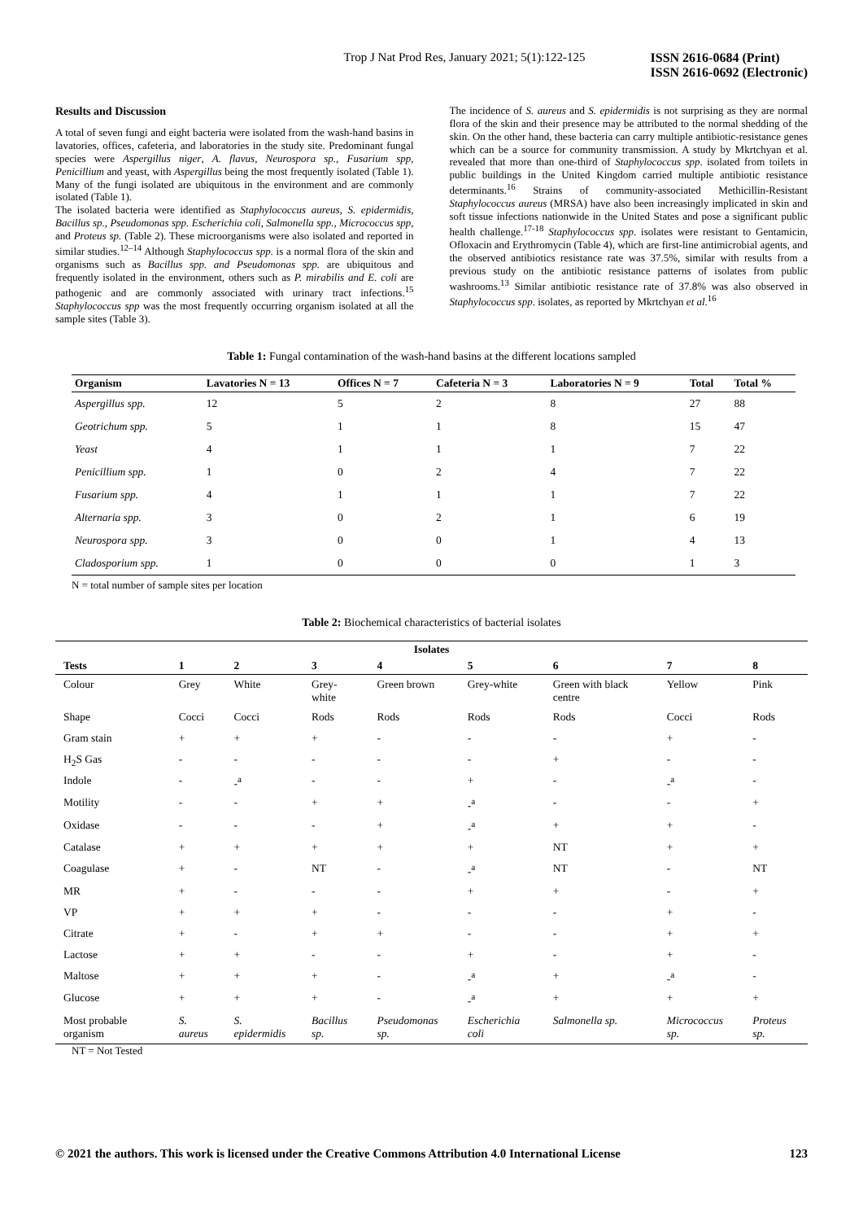Trop J Nat Prod Res, January 2021; 5(1):122-125 ISSN 2616-0684 (Print)
ISSN 2616-0692 (Electronic)
Results and Discussion
A total of seven fungi and eight bacteria were isolated from the wash-hand basins in lavatories, offices, cafeteria, and laboratories in the study site. Predominant fungal species were Aspergillus niger, A. flavus, Neurospora sp., Fusarium spp, Penicillium and yeast, with Aspergillus being the most frequently isolated (Table 1). Many of the fungi isolated are ubiquitous in the environment and are commonly isolated (Table 1).
The isolated bacteria were identified as Staphylococcus aureus, S. epidermidis, Bacillus sp., Pseudomonas spp. Escherichia coli, Salmonella spp., Micrococcus spp, and Proteus sp. (Table 2). These microorganisms were also isolated and reported in similar studies.<sup>12–14</sup> Although Staphylococcus spp. is a normal flora of the skin and organisms such as Bacillus spp. and Pseudomonas spp. are ubiquitous and frequently isolated in the environment, others such as P. mirabilis and E. coli are pathogenic and are commonly associated with urinary tract infections.<sup>15</sup> Staphylococcus spp was the most frequently occurring organism isolated at all the sample sites (Table 3).
The incidence of S. aureus and S. epidermidis is not surprising as they are normal flora of the skin and their presence may be attributed to the normal shedding of the skin. On the other hand, these bacteria can carry multiple antibiotic-resistance genes which can be a source for community transmission. A study by Mkrtchyan et al. revealed that more than one-third of Staphylococcus spp. isolated from toilets in public buildings in the United Kingdom carried multiple antibiotic resistance determinants.<sup>16</sup> Strains of community-associated Methicillin-Resistant Staphylococcus aureus (MRSA) have also been increasingly implicated in skin and soft tissue infections nationwide in the United States and pose a significant public health challenge.<sup>17-18</sup> Staphylococcus spp. isolates were resistant to Gentamicin, Ofloxacin and Erythromycin (Table 4), which are first-line antimicrobial agents, and the observed antibiotics resistance rate was 37.5%, similar with results from a previous study on the antibiotic resistance patterns of isolates from public washrooms.<sup>13</sup> Similar antibiotic resistance rate of 37.8% was also observed in Staphylococcus spp. isolates, as reported by Mkrtchyan et al.<sup>16</sup>
Table 1: Fungal contamination of the wash-hand basins at the different locations sampled
| Organism | Lavatories N = 13 | Offices N = 7 | Cafeteria N = 3 | Laboratories N = 9 | Total | Total % |
| --- | --- | --- | --- | --- | --- | --- |
| Aspergillus spp. | 12 | 5 | 2 | 8 | 27 | 88 |
| Geotrichum spp. | 5 | 1 | 1 | 8 | 15 | 47 |
| Yeast | 4 | 1 | 1 | 1 | 7 | 22 |
| Penicillium spp. | 1 | 0 | 2 | 4 | 7 | 22 |
| Fusarium spp. | 4 | 1 | 1 | 1 | 7 | 22 |
| Alternaria spp. | 3 | 0 | 2 | 1 | 6 | 19 |
| Neurospora spp. | 3 | 0 | 0 | 1 | 4 | 13 |
| Cladosporium spp. | 1 | 0 | 0 | 0 | 1 | 3 |
N = total number of sample sites per location
Table 2: Biochemical characteristics of bacterial isolates
| Isolates | | | | | | | | |
| --- | --- | --- | --- | --- | --- | --- | --- | --- |
| Tests | 1 | 2 | 3 | 4 | 5 | 6 | 7 | 8 |
| Colour | Grey | White | Grey-white | Green brown | Grey-white | Green with black centre | Yellow | Pink |
| Shape | Cocci | Cocci | Rods | Rods | Rods | Rods | Cocci | Rods |
| Gram stain | + | + | + | - | - | - | + | - |
| H<sub>2</sub>S Gas | - | - | - | - | - | + | - | - |
| Indole | - | -<sup>a</sup> | - | - | + | - | -<sup>a</sup> | - |
| Motility | - | - | + | + | -<sup>a</sup> | - | - | + |
| Oxidase | - | - | - | + | -<sup>a</sup> | + | + | - |
| Catalase | + | + | + | + | + | NT | + | + |
| Coagulase | + | - | NT | - | -<sup>a</sup> | NT | - | NT |
| MR | + | - | - | - | + | + | - | + |
| VP | + | + | + | - | - | - | + | - |
| Citrate | + | - | + | + | - | - | + | + |
| Lactose | + | + | - | - | + | - | + | - |
| Maltose | + | + | + | - | -<sup>a</sup> | + | -<sup>a</sup> | - |
| Glucose | + | + | + | - | -<sup>a</sup> | + | + | + |
| Most probable organism | S. aureus | S. epidermidis | Bacillus sp. | Pseudomonas sp. | Escherichia coli | Salmonella sp. | Micrococcus sp. | Proteus sp. |
NT = Not Tested
© 2021 the authors. This work is licensed under the Creative Commons Attribution 4.0 International License 123